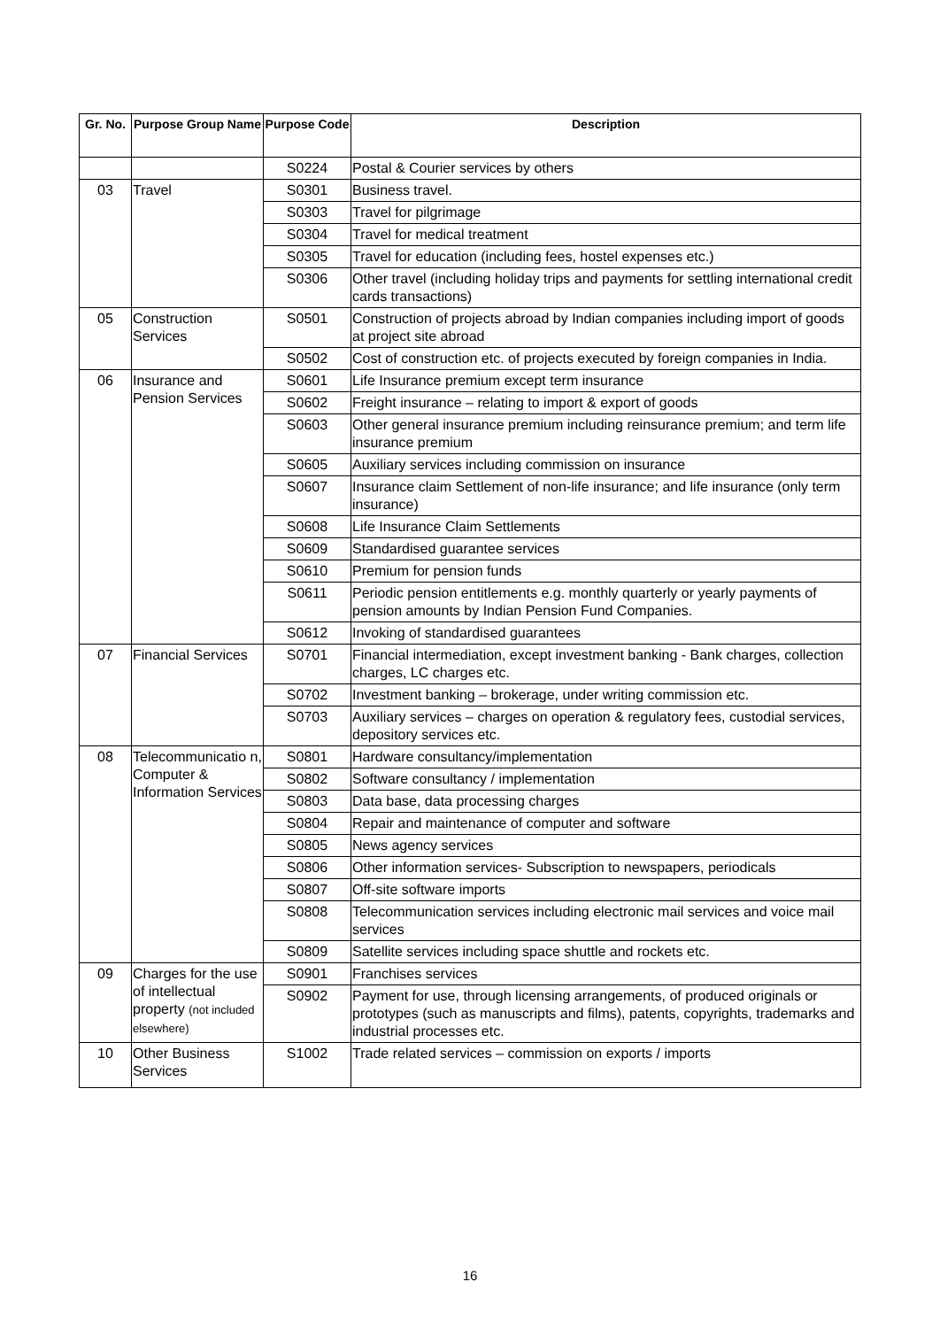| Gr. No. | Purpose Group Name | Purpose Code | Description |
| --- | --- | --- | --- |
| | | S0224 | Postal & Courier services by others |
| 03 | Travel | S0301 | Business travel. |
| | | S0303 | Travel for pilgrimage |
| | | S0304 | Travel for medical treatment |
| | | S0305 | Travel for education (including fees, hostel expenses etc.) |
| | | S0306 | Other travel (including holiday trips and payments for settling international credit cards transactions) |
| 05 | Construction Services | S0501 | Construction of projects abroad by Indian companies including import of goods at project site abroad |
| | | S0502 | Cost of construction etc. of projects executed by foreign companies in India. |
| 06 | Insurance and Pension Services | S0601 | Life Insurance premium except term insurance |
| | | S0602 | Freight insurance – relating to import & export of goods |
| | | S0603 | Other general insurance premium including reinsurance premium; and term life insurance premium |
| | | S0605 | Auxiliary services including commission on insurance |
| | | S0607 | Insurance claim Settlement of non-life insurance; and life insurance (only term insurance) |
| | | S0608 | Life Insurance Claim Settlements |
| | | S0609 | Standardised guarantee services |
| | | S0610 | Premium for pension funds |
| | | S0611 | Periodic pension entitlements e.g. monthly quarterly or yearly payments of pension amounts by Indian Pension Fund Companies. |
| | | S0612 | Invoking of standardised guarantees |
| 07 | Financial Services | S0701 | Financial intermediation, except investment banking - Bank charges, collection charges, LC charges etc. |
| | | S0702 | Investment banking – brokerage, under writing commission etc. |
| | | S0703 | Auxiliary services – charges on operation & regulatory fees, custodial services, depository services etc. |
| 08 | Telecommunicatio n, Computer & Information Services | S0801 | Hardware consultancy/implementation |
| | | S0802 | Software consultancy / implementation |
| | | S0803 | Data base, data processing charges |
| | | S0804 | Repair and maintenance of computer and software |
| | | S0805 | News agency services |
| | | S0806 | Other information services- Subscription to newspapers, periodicals |
| | | S0807 | Off-site software imports |
| | | S0808 | Telecommunication services including electronic mail services and voice mail services |
| | | S0809 | Satellite services including space shuttle and rockets etc. |
| 09 | Charges for the use of intellectual property (not included elsewhere) | S0901 | Franchises services |
| | | S0902 | Payment for use, through licensing arrangements, of produced originals or prototypes (such as manuscripts and films), patents, copyrights, trademarks and industrial processes etc. |
| 10 | Other Business Services | S1002 | Trade related services – commission on exports / imports |
16